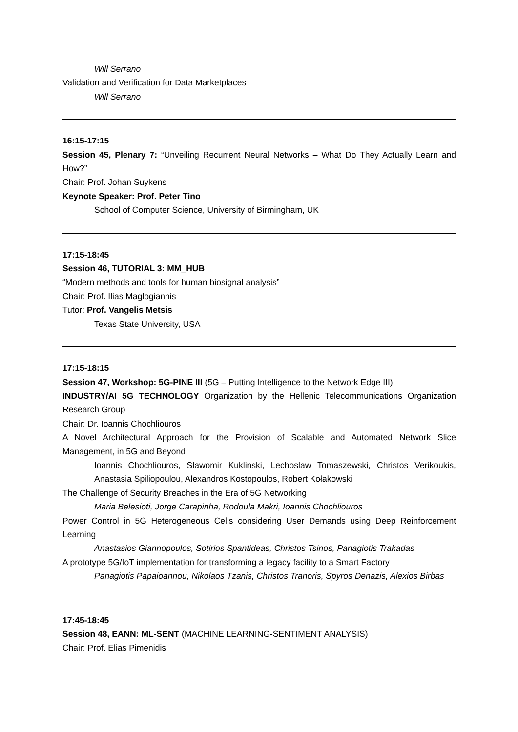Will Serrano
Validation and Verification for Data Marketplaces
Will Serrano
16:15-17:15
Session 45, Plenary 7: “Unveiling Recurrent Neural Networks – What Do They Actually Learn and How?”
Chair: Prof. Johan Suykens
Keynote Speaker: Prof. Peter Tino
School of Computer Science, University of Birmingham, UK
17:15-18:45
Session 46, TUTORIAL 3: MM_HUB
“Modern methods and tools for human biosignal analysis”
Chair: Prof. Ilias Maglogiannis
Tutor: Prof. Vangelis Metsis
Texas State University, USA
17:15-18:15
Session 47, Workshop: 5G-PINE III (5G – Putting Intelligence to the Network Edge III)
INDUSTRY/AI 5G TECHNOLOGY Organization by the Hellenic Telecommunications Organization Research Group
Chair: Dr. Ioannis Chochliouros
A Novel Architectural Approach for the Provision of Scalable and Automated Network Slice Management, in 5G and Beyond
Ioannis Chochliouros, Slawomir Kuklinski, Lechoslaw Tomaszewski, Christos Verikoukis, Anastasia Spiliopoulou, Alexandros Kostopoulos, Robert Kołakowski
The Challenge of Security Breaches in the Era of 5G Networking
Maria Belesioti, Jorge Carapinha, Rodoula Makri, Ioannis Chochliouros
Power Control in 5G Heterogeneous Cells considering User Demands using Deep Reinforcement Learning
Anastasios Giannopoulos, Sotirios Spantideas, Christos Tsinos, Panagiotis Trakadas
A prototype 5G/IoT implementation for transforming a legacy facility to a Smart Factory
Panagiotis Papaioannou, Nikolaos Tzanis, Christos Tranoris, Spyros Denazis, Alexios Birbas
17:45-18:45
Session 48, EANN: ML-SENT (MACHINE LEARNING-SENTIMENT ANALYSIS)
Chair: Prof. Elias Pimenidis